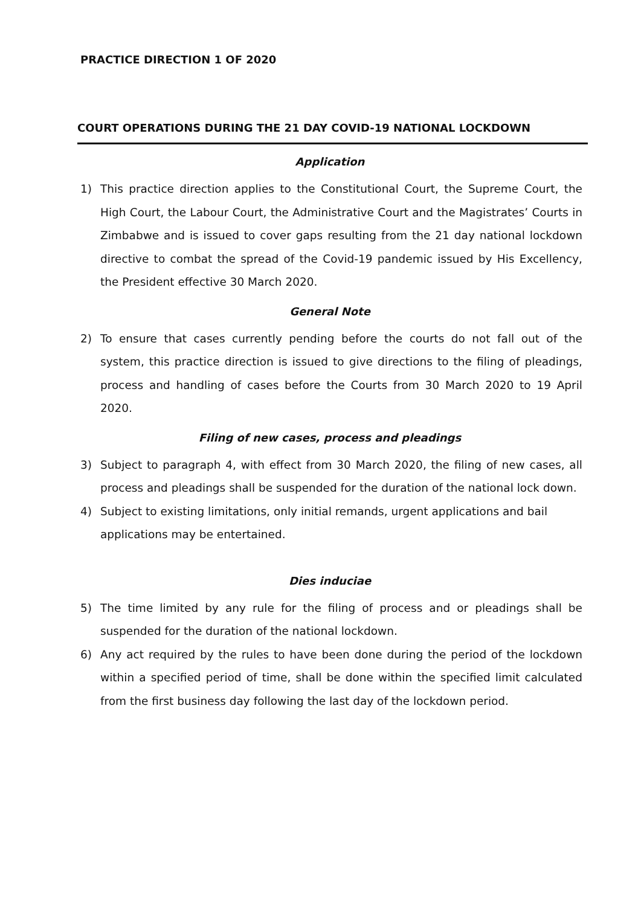PRACTICE DIRECTION 1 OF 2020
COURT OPERATIONS DURING THE 21 DAY COVID-19 NATIONAL LOCKDOWN
Application
1) This practice direction applies to the Constitutional Court, the Supreme Court, the High Court, the Labour Court, the Administrative Court and the Magistrates’ Courts in Zimbabwe and is issued to cover gaps resulting from the 21 day national lockdown directive to combat the spread of the Covid-19 pandemic issued by His Excellency, the President effective 30 March 2020.
General Note
2) To ensure that cases currently pending before the courts do not fall out of the system, this practice direction is issued to give directions to the filing of pleadings, process and handling of cases before the Courts from 30 March 2020 to 19 April 2020.
Filing of new cases, process and pleadings
3) Subject to paragraph 4, with effect from 30 March 2020, the filing of new cases, all process and pleadings shall be suspended for the duration of the national lock down.
4) Subject to existing limitations, only initial remands, urgent applications and bail applications may be entertained.
Dies induciae
5) The time limited by any rule for the filing of process and or pleadings shall be suspended for the duration of the national lockdown.
6) Any act required by the rules to have been done during the period of the lockdown within a specified period of time, shall be done within the specified limit calculated from the first business day following the last day of the lockdown period.